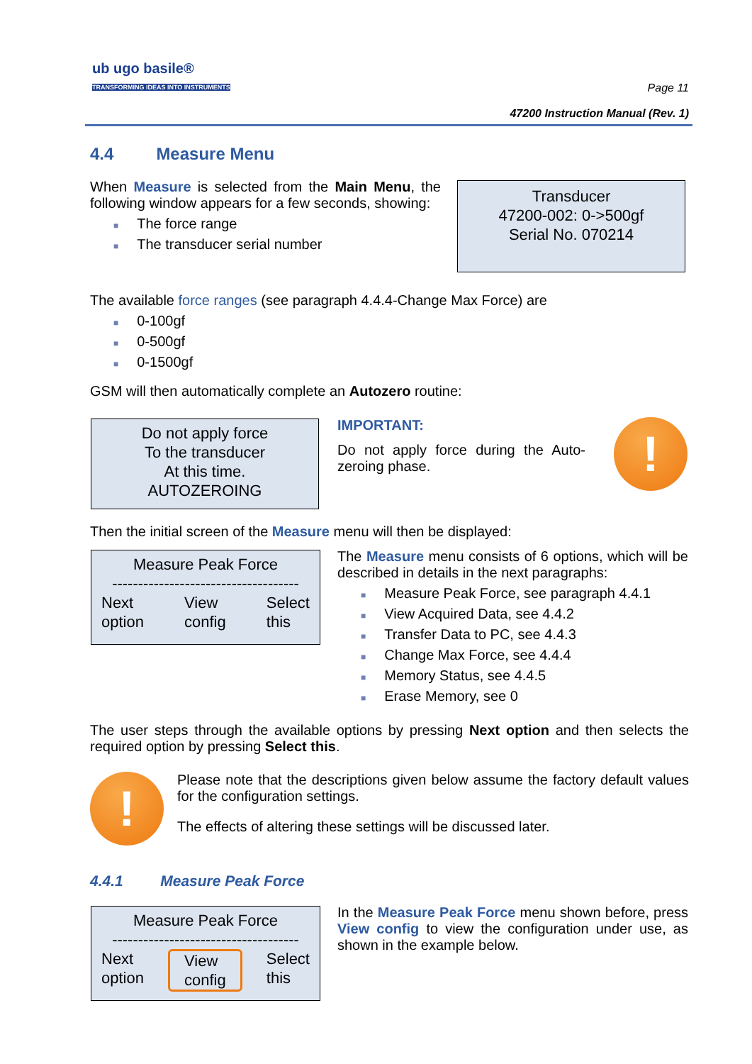ub ugo basile®
TRANSFORMING IDEAS INTO INSTRUMENTS
Page 11
47200 Instruction Manual (Rev. 1)
4.4 Measure Menu
When Measure is selected from the Main Menu, the following window appears for a few seconds, showing:
■ The force range
■ The transducer serial number
Transducer
47200-002: 0->500gf
Serial No. 070214
The available force ranges (see paragraph 4.4.4-Change Max Force) are
■ 0-100gf
■ 0-500gf
■ 0-1500gf
GSM will then automatically complete an Autozero routine:
Do not apply force
To the transducer
At this time.
AUTOZEROING
IMPORTANT:
Do not apply force during the Auto-zeroing phase.
!
Then the initial screen of the Measure menu will then be displayed:
Measure Peak Force
------------------------------------
Next
option View
config Select
this
The Measure menu consists of 6 options, which will be described in details in the next paragraphs:
■ Measure Peak Force, see paragraph 4.4.1
■ View Acquired Data, see 4.4.2
■ Transfer Data to PC, see 4.4.3
■ Change Max Force, see 4.4.4
■ Memory Status, see 4.4.5
■ Erase Memory, see 0
The user steps through the available options by pressing Next option and then selects the required option by pressing Select this.
!
Please note that the descriptions given below assume the factory default values for the configuration settings.
The effects of altering these settings will be discussed later.
4.4.1 Measure Peak Force
Measure Peak Force
------------------------------------
Next
option View
config Select
this
In the Measure Peak Force menu shown before, press View config to view the configuration under use, as shown in the example below.